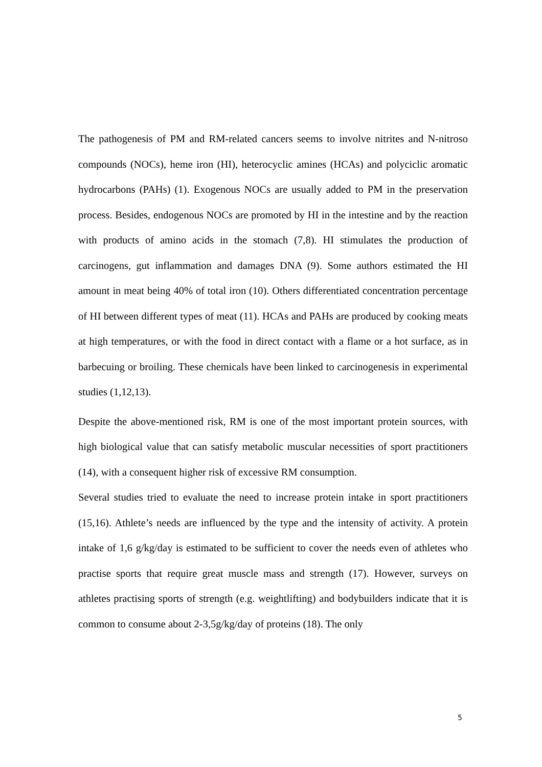The pathogenesis of PM and RM-related cancers seems to involve nitrites and N-nitroso compounds (NOCs), heme iron (HI), heterocyclic amines (HCAs) and polyciclic aromatic hydrocarbons (PAHs) (1). Exogenous NOCs are usually added to PM in the preservation process. Besides, endogenous NOCs are promoted by HI in the intestine and by the reaction with products of amino acids in the stomach (7,8). HI stimulates the production of carcinogens, gut inflammation and damages DNA (9). Some authors estimated the HI amount in meat being 40% of total iron (10). Others differentiated concentration percentage of HI between different types of meat (11). HCAs and PAHs are produced by cooking meats at high temperatures, or with the food in direct contact with a flame or a hot surface, as in barbecuing or broiling. These chemicals have been linked to carcinogenesis in experimental studies (1,12,13).
Despite the above-mentioned risk, RM is one of the most important protein sources, with high biological value that can satisfy metabolic muscular necessities of sport practitioners (14), with a consequent higher risk of excessive RM consumption.
Several studies tried to evaluate the need to increase protein intake in sport practitioners (15,16). Athlete’s needs are influenced by the type and the intensity of activity. A protein intake of 1,6 g/kg/day is estimated to be sufficient to cover the needs even of athletes who practise sports that require great muscle mass and strength (17). However, surveys on athletes practising sports of strength (e.g. weightlifting) and bodybuilders indicate that it is common to consume about 2-3,5g/kg/day of proteins (18). The only
5